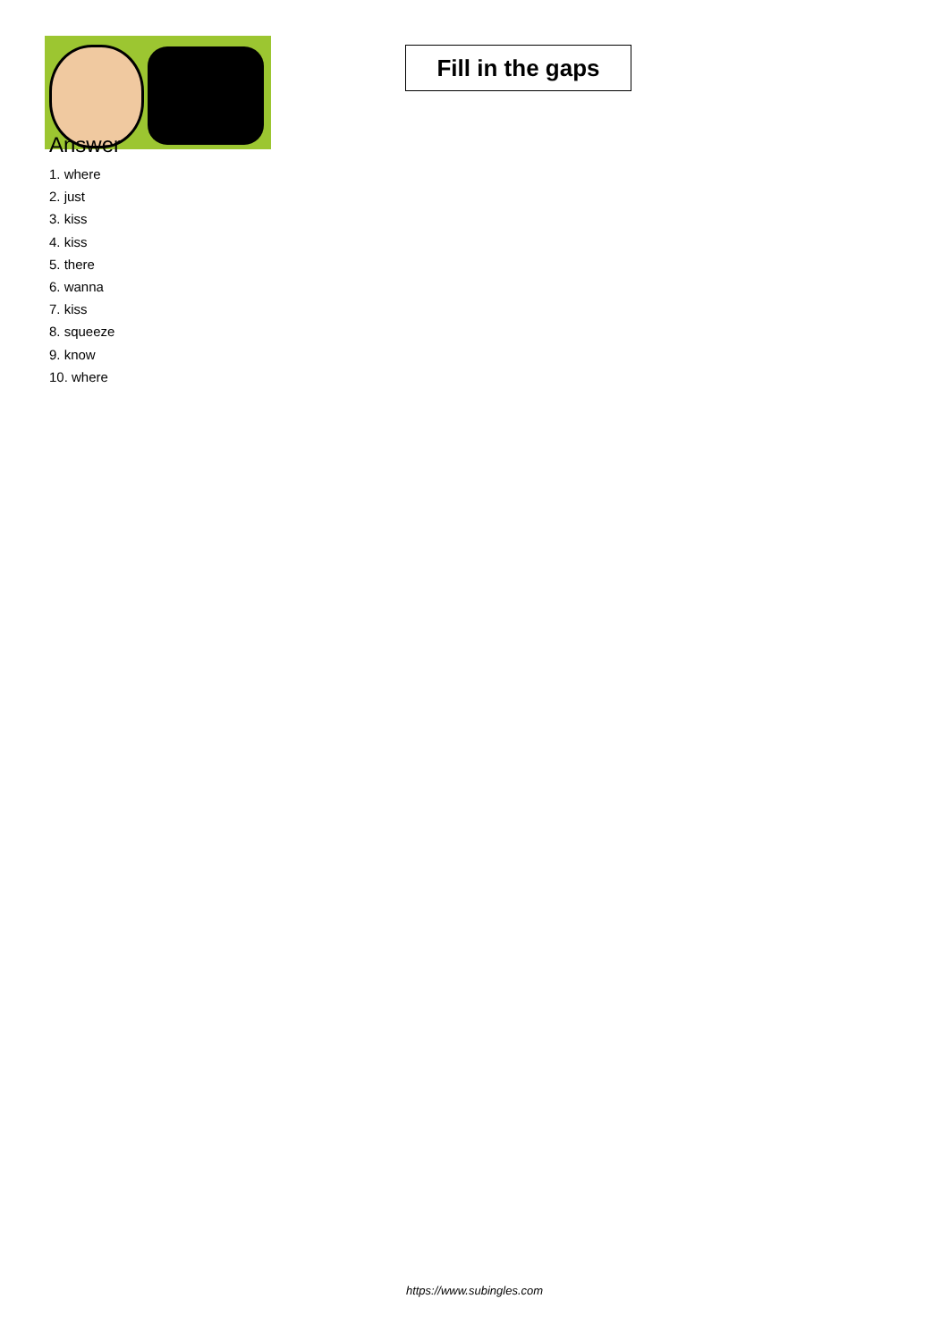Fill in the gaps
Answer
1. where
2. just
3. kiss
4. kiss
5. there
6. wanna
7. kiss
8. squeeze
9. know
10. where
https://www.subingles.com